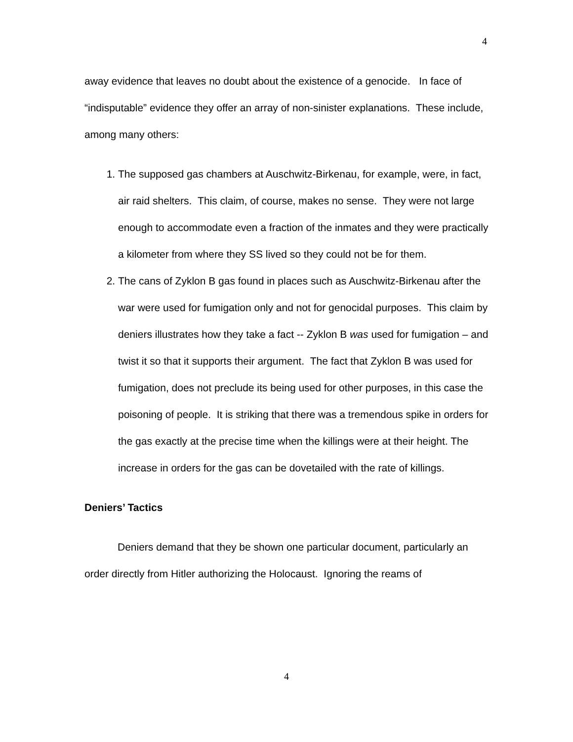4
away evidence that leaves no doubt about the existence of a genocide. In face of “indisputable” evidence they offer an array of non-sinister explanations. These include, among many others:
1. The supposed gas chambers at Auschwitz-Birkenau, for example, were, in fact, air raid shelters. This claim, of course, makes no sense. They were not large enough to accommodate even a fraction of the inmates and they were practically a kilometer from where they SS lived so they could not be for them.
2. The cans of Zyklon B gas found in places such as Auschwitz-Birkenau after the war were used for fumigation only and not for genocidal purposes. This claim by deniers illustrates how they take a fact -- Zyklon B was used for fumigation – and twist it so that it supports their argument. The fact that Zyklon B was used for fumigation, does not preclude its being used for other purposes, in this case the poisoning of people. It is striking that there was a tremendous spike in orders for the gas exactly at the precise time when the killings were at their height. The increase in orders for the gas can be dovetailed with the rate of killings.
Deniers’ Tactics
Deniers demand that they be shown one particular document, particularly an order directly from Hitler authorizing the Holocaust. Ignoring the reams of
4